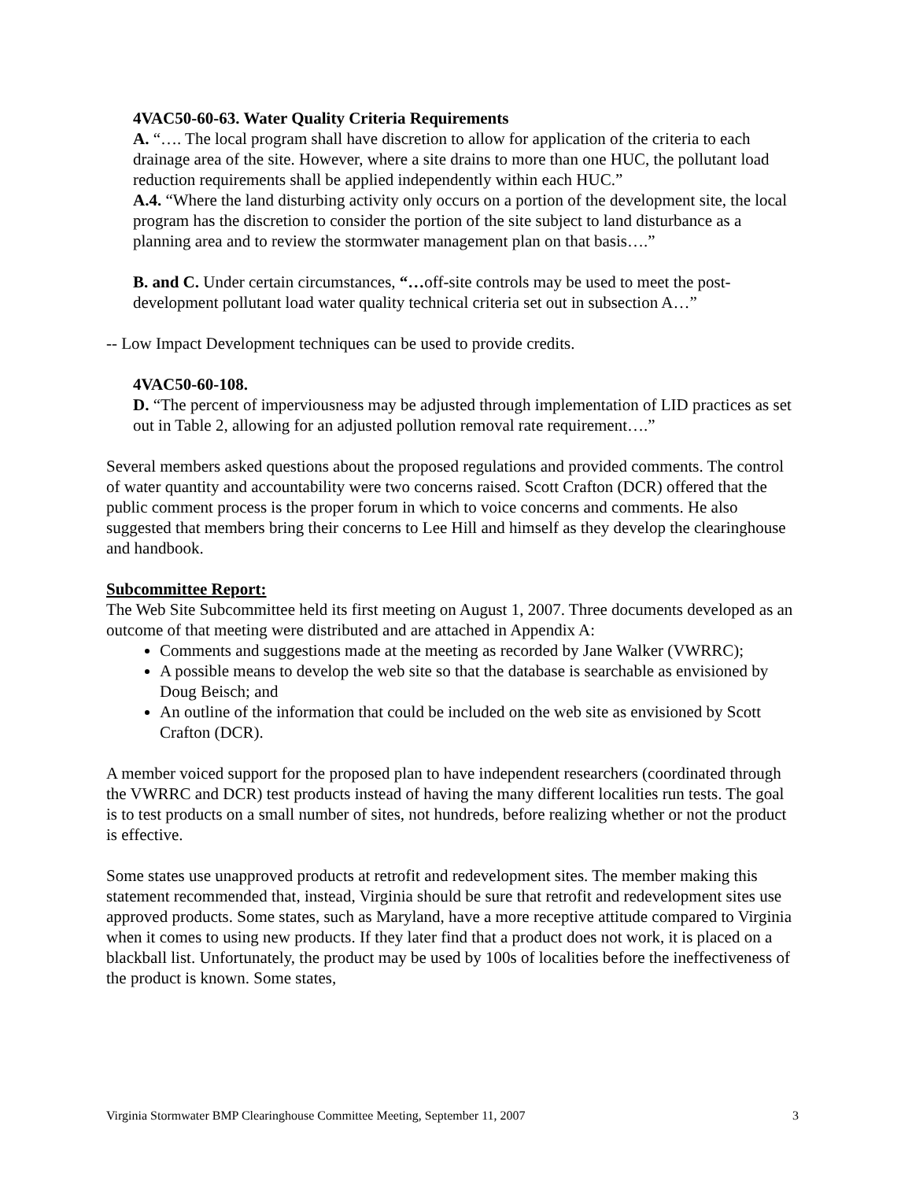4VAC50-60-63. Water Quality Criteria Requirements
A. “…. The local program shall have discretion to allow for application of the criteria to each drainage area of the site. However, where a site drains to more than one HUC, the pollutant load reduction requirements shall be applied independently within each HUC.”
A.4. “Where the land disturbing activity only occurs on a portion of the development site, the local program has the discretion to consider the portion of the site subject to land disturbance as a planning area and to review the stormwater management plan on that basis….”
B. and C. Under certain circumstances, “…off-site controls may be used to meet the post-development pollutant load water quality technical criteria set out in subsection A…”
-- Low Impact Development techniques can be used to provide credits.
4VAC50-60-108.
D. “The percent of imperviousness may be adjusted through implementation of LID practices as set out in Table 2, allowing for an adjusted pollution removal rate requirement….”
Several members asked questions about the proposed regulations and provided comments. The control of water quantity and accountability were two concerns raised. Scott Crafton (DCR) offered that the public comment process is the proper forum in which to voice concerns and comments. He also suggested that members bring their concerns to Lee Hill and himself as they develop the clearinghouse and handbook.
Subcommittee Report:
The Web Site Subcommittee held its first meeting on August 1, 2007. Three documents developed as an outcome of that meeting were distributed and are attached in Appendix A:
Comments and suggestions made at the meeting as recorded by Jane Walker (VWRRC);
A possible means to develop the web site so that the database is searchable as envisioned by Doug Beisch; and
An outline of the information that could be included on the web site as envisioned by Scott Crafton (DCR).
A member voiced support for the proposed plan to have independent researchers (coordinated through the VWRRC and DCR) test products instead of having the many different localities run tests. The goal is to test products on a small number of sites, not hundreds, before realizing whether or not the product is effective.
Some states use unapproved products at retrofit and redevelopment sites. The member making this statement recommended that, instead, Virginia should be sure that retrofit and redevelopment sites use approved products. Some states, such as Maryland, have a more receptive attitude compared to Virginia when it comes to using new products. If they later find that a product does not work, it is placed on a blackball list. Unfortunately, the product may be used by 100s of localities before the ineffectiveness of the product is known. Some states,
Virginia Stormwater BMP Clearinghouse Committee Meeting, September 11, 2007 3